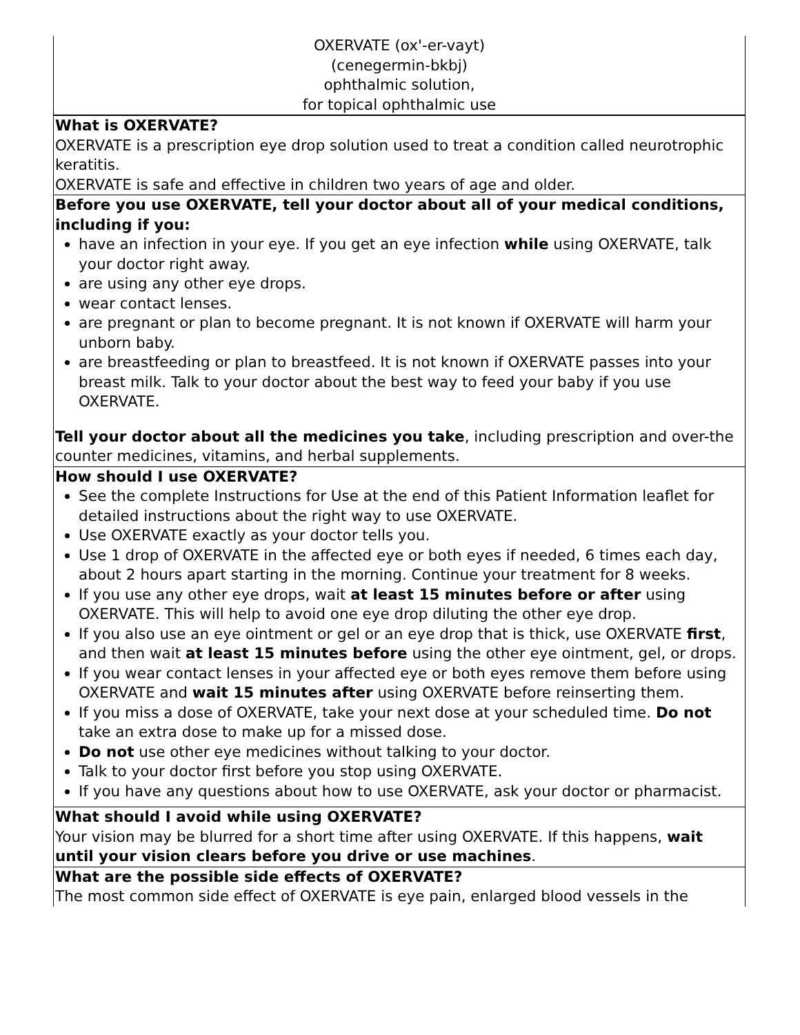| OXERVATE (ox'-er-vayt) (cenegermin-bkbj) ophthalmic solution, for topical ophthalmic use |
| What is OXERVATE? OXERVATE is a prescription eye drop solution used to treat a condition called neurotrophic keratitis. OXERVATE is safe and effective in children two years of age and older. |
| Before you use OXERVATE, tell your doctor about all of your medical conditions, including if you: have an infection in your eye. If you get an eye infection while using OXERVATE, talk your doctor right away. are using any other eye drops. wear contact lenses. are pregnant or plan to become pregnant. It is not known if OXERVATE will harm your unborn baby. are breastfeeding or plan to breastfeed. It is not known if OXERVATE passes into your breast milk. Talk to your doctor about the best way to feed your baby if you use OXERVATE. Tell your doctor about all the medicines you take , including prescription and over-the counter medicines, vitamins, and herbal supplements. |
| How should I use OXERVATE? See the complete Instructions for Use at the end of this Patient Information leaflet for detailed instructions about the right way to use OXERVATE. Use OXERVATE exactly as your doctor tells you. Use 1 drop of OXERVATE in the affected eye or both eyes if needed, 6 times each day, about 2 hours apart starting in the morning. Continue your treatment for 8 weeks. If you use any other eye drops, wait at least 15 minutes before or after using OXERVATE. This will help to avoid one eye drop diluting the other eye drop. If you also use an eye ointment or gel or an eye drop that is thick, use OXERVATE first , and then wait at least 15 minutes before using the other eye ointment, gel, or drops. If you wear contact lenses in your affected eye or both eyes remove them before using OXERVATE and wait 15 minutes after using OXERVATE before reinserting them. If you miss a dose of OXERVATE, take your next dose at your scheduled time. Do not take an extra dose to make up for a missed dose. Do not use other eye medicines without talking to your doctor. Talk to your doctor first before you stop using OXERVATE. If you have any questions about how to use OXERVATE, ask your doctor or pharmacist. |
| What should I avoid while using OXERVATE? Your vision may be blurred for a short time after using OXERVATE. If this happens, wait until your vision clears before you drive or use machines . |
| What are the possible side effects of OXERVATE? The most common side effect of OXERVATE is eye pain, enlarged blood vessels in the |